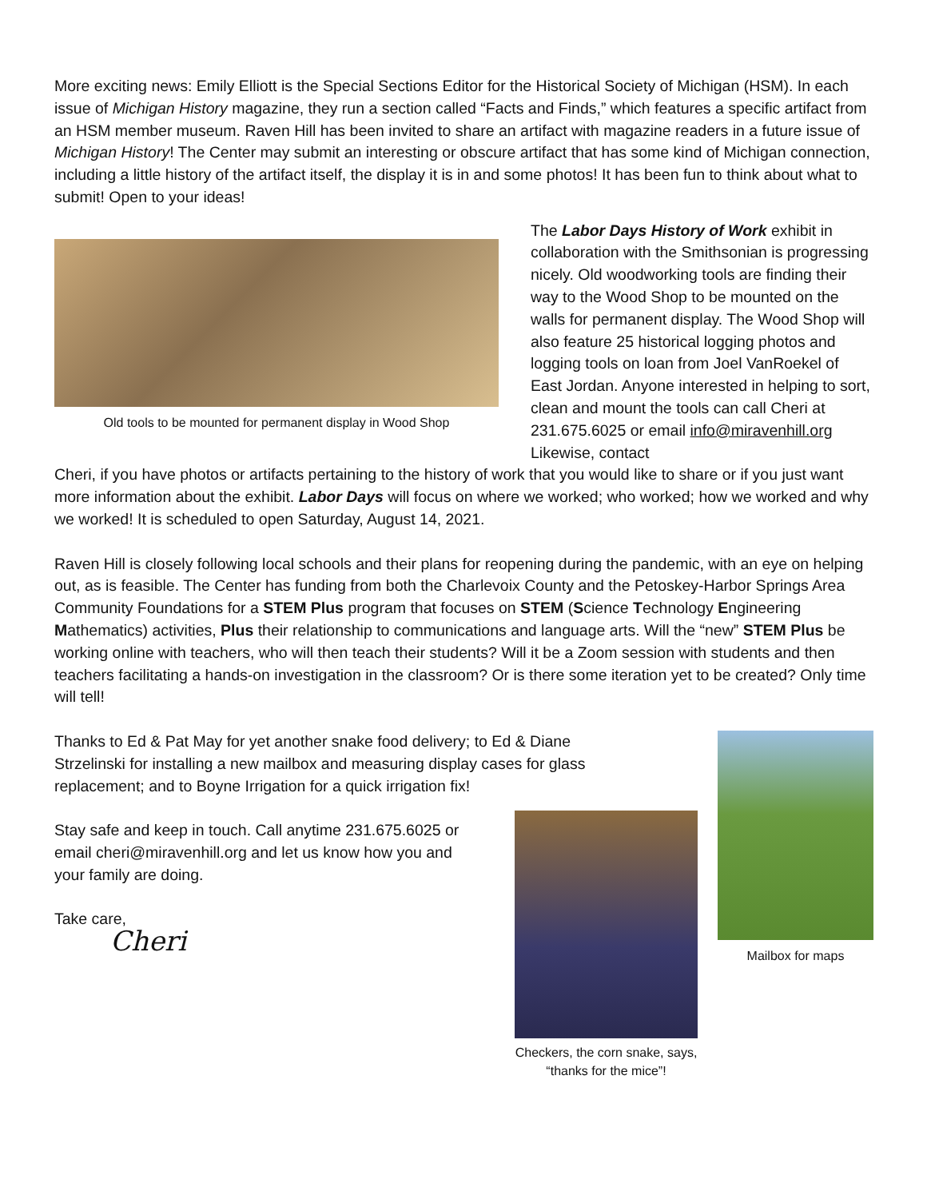More exciting news: Emily Elliott is the Special Sections Editor for the Historical Society of Michigan (HSM). In each issue of Michigan History magazine, they run a section called “Facts and Finds,” which features a specific artifact from an HSM member museum. Raven Hill has been invited to share an artifact with magazine readers in a future issue of Michigan History! The Center may submit an interesting or obscure artifact that has some kind of Michigan connection, including a little history of the artifact itself, the display it is in and some photos! It has been fun to think about what to submit! Open to your ideas!
Old tools to be mounted for permanent display in Wood Shop
The Labor Days History of Work exhibit in collaboration with the Smithsonian is progressing nicely. Old woodworking tools are finding their way to the Wood Shop to be mounted on the walls for permanent display. The Wood Shop will also feature 25 historical logging photos and logging tools on loan from Joel VanRoekel of East Jordan. Anyone interested in helping to sort, clean and mount the tools can call Cheri at 231.675.6025 or email info@miravenhill.org Likewise, contact
Cheri, if you have photos or artifacts pertaining to the history of work that you would like to share or if you just want more information about the exhibit. Labor Days will focus on where we worked; who worked; how we worked and why we worked! It is scheduled to open Saturday, August 14, 2021.
Raven Hill is closely following local schools and their plans for reopening during the pandemic, with an eye on helping out, as is feasible. The Center has funding from both the Charlevoix County and the Petoskey-Harbor Springs Area Community Foundations for a STEM Plus program that focuses on STEM (Science Technology Engineering Mathematics) activities, Plus their relationship to communications and language arts. Will the “new” STEM Plus be working online with teachers, who will then teach their students? Will it be a Zoom session with students and then teachers facilitating a hands-on investigation in the classroom? Or is there some iteration yet to be created? Only time will tell!
Thanks to Ed & Pat May for yet another snake food delivery; to Ed & Diane Strzelinski for installing a new mailbox and measuring display cases for glass replacement; and to Boyne Irrigation for a quick irrigation fix!
Stay safe and keep in touch. Call anytime 231.675.6025 or email cheri@miravenhill.org and let us know how you and your family are doing.
Take care,
Cheri
Checkers, the corn snake, says, “thanks for the mice”!
Mailbox for maps